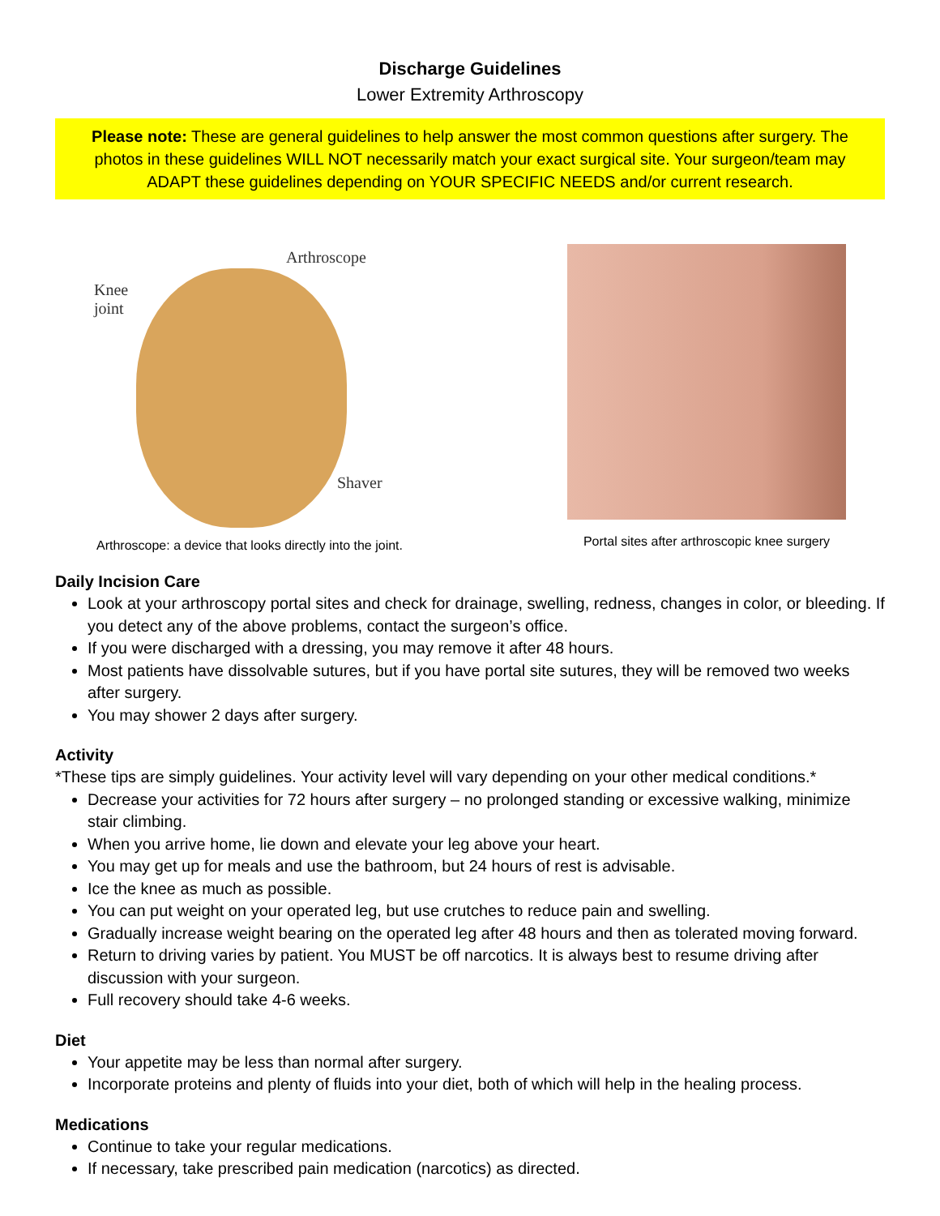Discharge Guidelines
Lower Extremity Arthroscopy
Please note: These are general guidelines to help answer the most common questions after surgery. The photos in these guidelines WILL NOT necessarily match your exact surgical site. Your surgeon/team may ADAPT these guidelines depending on YOUR SPECIFIC NEEDS and/or current research.
Arthroscope
Knee
joint
Shaver
Arthroscope: a device that looks directly into the joint.
Portal sites after arthroscopic knee surgery
Daily Incision Care
Look at your arthroscopy portal sites and check for drainage, swelling, redness, changes in color, or bleeding. If you detect any of the above problems, contact the surgeon’s office.
If you were discharged with a dressing, you may remove it after 48 hours.
Most patients have dissolvable sutures, but if you have portal site sutures, they will be removed two weeks after surgery.
You may shower 2 days after surgery.
Activity
*These tips are simply guidelines. Your activity level will vary depending on your other medical conditions.*
Decrease your activities for 72 hours after surgery – no prolonged standing or excessive walking, minimize stair climbing.
When you arrive home, lie down and elevate your leg above your heart.
You may get up for meals and use the bathroom, but 24 hours of rest is advisable.
Ice the knee as much as possible.
You can put weight on your operated leg, but use crutches to reduce pain and swelling.
Gradually increase weight bearing on the operated leg after 48 hours and then as tolerated moving forward.
Return to driving varies by patient. You MUST be off narcotics. It is always best to resume driving after discussion with your surgeon.
Full recovery should take 4-6 weeks.
Diet
Your appetite may be less than normal after surgery.
Incorporate proteins and plenty of fluids into your diet, both of which will help in the healing process.
Medications
Continue to take your regular medications.
If necessary, take prescribed pain medication (narcotics) as directed.